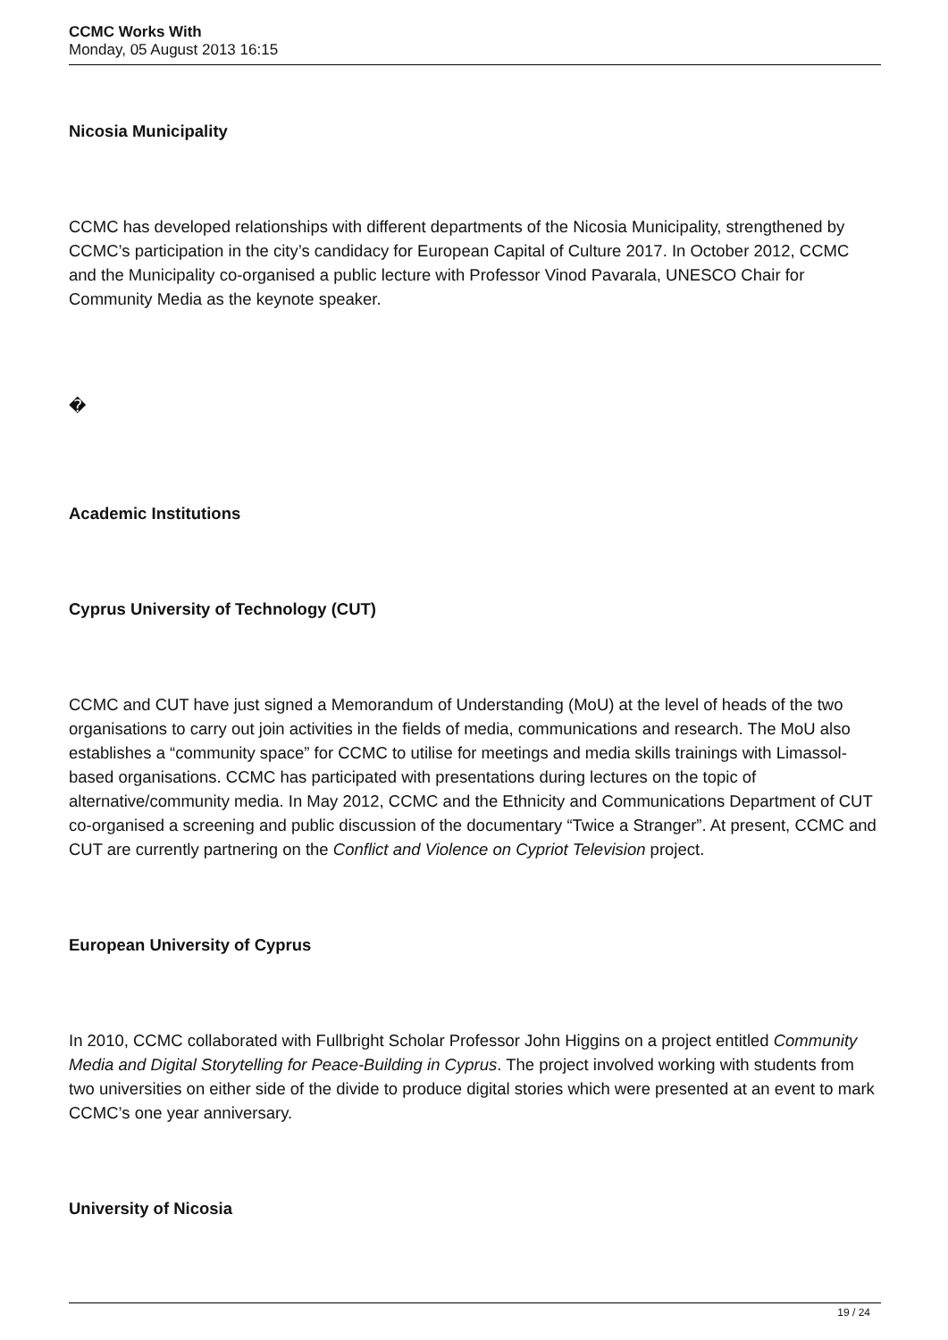CCMC Works With
Monday, 05 August 2013 16:15
Nicosia Municipality
CCMC has developed relationships with different departments of the Nicosia Municipality, strengthened by CCMC’s participation in the city’s candidacy for European Capital of Culture 2017. In October 2012, CCMC and the Municipality co-organised a public lecture with Professor Vinod Pavarala, UNESCO Chair for Community Media as the keynote speaker.
�
Academic Institutions
Cyprus University of Technology (CUT)
CCMC and CUT have just signed a Memorandum of Understanding (MoU) at the level of heads of the two organisations to carry out join activities in the fields of media, communications and research. The MoU also establishes a “community space” for CCMC to utilise for meetings and media skills trainings with Limassol-based organisations. CCMC has participated with presentations during lectures on the topic of alternative/community media. In May 2012, CCMC and the Ethnicity and Communications Department of CUT co-organised a screening and public discussion of the documentary “Twice a Stranger”. At present, CCMC and CUT are currently partnering on the Conflict and Violence on Cypriot Television project.
European University of Cyprus
In 2010, CCMC collaborated with Fullbright Scholar Professor John Higgins on a project entitled Community Media and Digital Storytelling for Peace-Building in Cyprus. The project involved working with students from two universities on either side of the divide to produce digital stories which were presented at an event to mark CCMC’s one year anniversary.
University of Nicosia
19 / 24